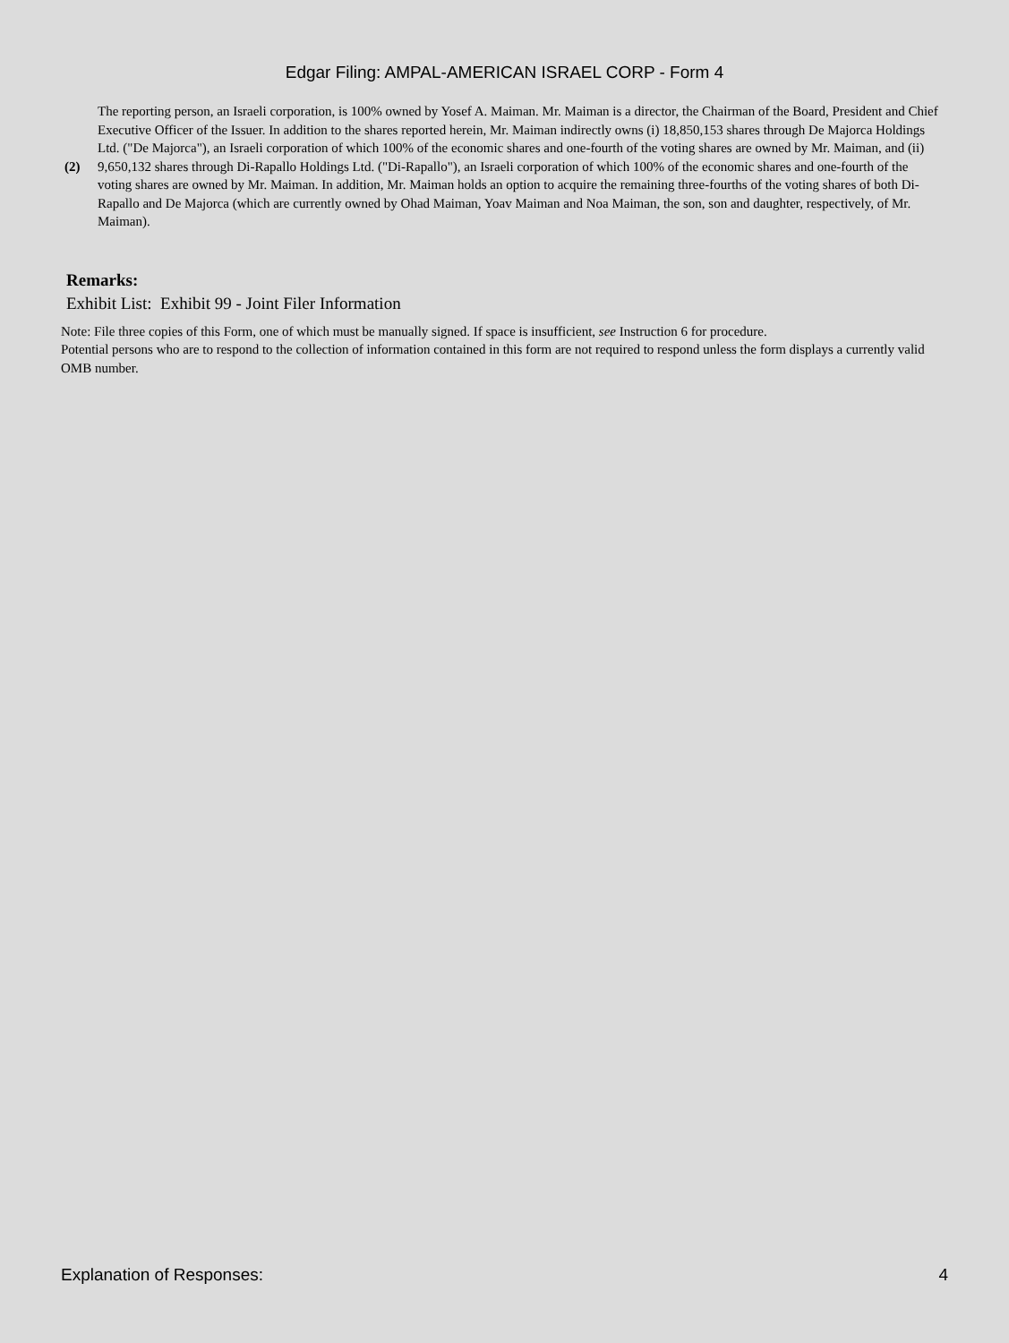Edgar Filing: AMPAL-AMERICAN ISRAEL CORP - Form 4
(2) The reporting person, an Israeli corporation, is 100% owned by Yosef A. Maiman. Mr. Maiman is a director, the Chairman of the Board, President and Chief Executive Officer of the Issuer. In addition to the shares reported herein, Mr. Maiman indirectly owns (i) 18,850,153 shares through De Majorca Holdings Ltd. ("De Majorca"), an Israeli corporation of which 100% of the economic shares and one-fourth of the voting shares are owned by Mr. Maiman, and (ii) 9,650,132 shares through Di-Rapallo Holdings Ltd. ("Di-Rapallo"), an Israeli corporation of which 100% of the economic shares and one-fourth of the voting shares are owned by Mr. Maiman. In addition, Mr. Maiman holds an option to acquire the remaining three-fourths of the voting shares of both Di-Rapallo and De Majorca (which are currently owned by Ohad Maiman, Yoav Maiman and Noa Maiman, the son, son and daughter, respectively, of Mr. Maiman).
Remarks:
Exhibit List: Exhibit 99 - Joint Filer Information
Note: File three copies of this Form, one of which must be manually signed. If space is insufficient, see Instruction 6 for procedure.
Potential persons who are to respond to the collection of information contained in this form are not required to respond unless the form displays a currently valid OMB number.
Explanation of Responses: 4